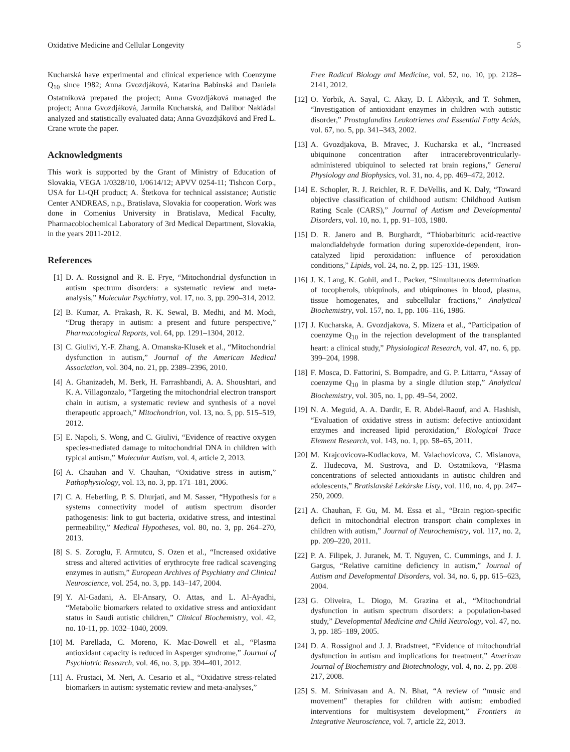Oxidative Medicine and Cellular Longevity 5
Kucharská have experimental and clinical experience with Coenzyme Q<sub>10</sub> since 1982; Anna Gvozdjáková, Katarína Babinská and Daniela Ostatníková prepared the project; Anna Gvozdjáková managed the project; Anna Gvozdjáková, Jarmila Kucharská, and Dalibor Nakládal analyzed and statistically evaluated data; Anna Gvozdjáková and Fred L. Crane wrote the paper.
Acknowledgments
This work is supported by the Grant of Ministry of Education of Slovakia, VEGA 1/0328/10, 1/0614/12; APVV 0254-11; Tishcon Corp., USA for Li-QH product; A. Štetkova for technical assistance; Autistic Center ANDREAS, n.p., Bratislava, Slovakia for cooperation. Work was done in Comenius University in Bratislava, Medical Faculty, Pharmacobiochemical Laboratory of 3rd Medical Department, Slovakia, in the years 2011-2012.
References
[1] D. A. Rossignol and R. E. Frye, “Mitochondrial dysfunction in autism spectrum disorders: a systematic review and meta-analysis,” Molecular Psychiatry, vol. 17, no. 3, pp. 290–314, 2012.
[2] B. Kumar, A. Prakash, R. K. Sewal, B. Medhi, and M. Modi, “Drug therapy in autism: a present and future perspective,” Pharmacological Reports, vol. 64, pp. 1291–1304, 2012.
[3] C. Giulivi, Y.-F. Zhang, A. Omanska-Klusek et al., “Mitochondrial dysfunction in autism,” Journal of the American Medical Association, vol. 304, no. 21, pp. 2389–2396, 2010.
[4] A. Ghanizadeh, M. Berk, H. Farrashbandi, A. A. Shoushtari, and K. A. Villagonzalo, “Targeting the mitochondrial electron transport chain in autism, a systematic review and synthesis of a novel therapeutic approach,” Mitochondrion, vol. 13, no. 5, pp. 515–519, 2012.
[5] E. Napoli, S. Wong, and C. Giulivi, “Evidence of reactive oxygen species-mediated damage to mitochondrial DNA in children with typical autism,” Molecular Autism, vol. 4, article 2, 2013.
[6] A. Chauhan and V. Chauhan, “Oxidative stress in autism,” Pathophysiology, vol. 13, no. 3, pp. 171–181, 2006.
[7] C. A. Heberling, P. S. Dhurjati, and M. Sasser, “Hypothesis for a systems connectivity model of autism spectrum disorder pathogenesis: link to gut bacteria, oxidative stress, and intestinal permeability,” Medical Hypotheses, vol. 80, no. 3, pp. 264–270, 2013.
[8] S. S. Zoroglu, F. Armutcu, S. Ozen et al., “Increased oxidative stress and altered activities of erythrocyte free radical scavenging enzymes in autism,” European Archives of Psychiatry and Clinical Neuroscience, vol. 254, no. 3, pp. 143–147, 2004.
[9] Y. Al-Gadani, A. El-Ansary, O. Attas, and L. Al-Ayadhi, “Metabolic biomarkers related to oxidative stress and antioxidant status in Saudi autistic children,” Clinical Biochemistry, vol. 42, no. 10-11, pp. 1032–1040, 2009.
[10] M. Parellada, C. Moreno, K. Mac-Dowell et al., “Plasma antioxidant capacity is reduced in Asperger syndrome,” Journal of Psychiatric Research, vol. 46, no. 3, pp. 394–401, 2012.
[11] A. Frustaci, M. Neri, A. Cesario et al., “Oxidative stress-related biomarkers in autism: systematic review and meta-analyses,”
Free Radical Biology and Medicine, vol. 52, no. 10, pp. 2128–2141, 2012.
[12] O. Yorbik, A. Sayal, C. Akay, D. I. Akbiyik, and T. Sohmen, “Investigation of antioxidant enzymes in children with autistic disorder,” Prostaglandins Leukotrienes and Essential Fatty Acids, vol. 67, no. 5, pp. 341–343, 2002.
[13] A. Gvozdjakova, B. Mravec, J. Kucharska et al., “Increased ubiquinone concentration after intracerebroventricularly-administered ubiquinol to selected rat brain regions,” General Physiology and Biophysics, vol. 31, no. 4, pp. 469–472, 2012.
[14] E. Schopler, R. J. Reichler, R. F. DeVellis, and K. Daly, “Toward objective classification of childhood autism: Childhood Autism Rating Scale (CARS),” Journal of Autism and Developmental Disorders, vol. 10, no. 1, pp. 91–103, 1980.
[15] D. R. Janero and B. Burghardt, “Thiobarbituric acid-reactive malondialdehyde formation during superoxide-dependent, iron-catalyzed lipid peroxidation: influence of peroxidation conditions,” Lipids, vol. 24, no. 2, pp. 125–131, 1989.
[16] J. K. Lang, K. Gohil, and L. Packer, “Simultaneous determination of tocopherols, ubiquinols, and ubiquinones in blood, plasma, tissue homogenates, and subcellular fractions,” Analytical Biochemistry, vol. 157, no. 1, pp. 106–116, 1986.
[17] J. Kucharska, A. Gvozdjakova, S. Mizera et al., “Participation of coenzyme Q<sub>10</sub> in the rejection development of the transplanted heart: a clinical study,” Physiological Research, vol. 47, no. 6, pp. 399–204, 1998.
[18] F. Mosca, D. Fattorini, S. Bompadre, and G. P. Littarru, “Assay of coenzyme Q<sub>10</sub> in plasma by a single dilution step,” Analytical Biochemistry, vol. 305, no. 1, pp. 49–54, 2002.
[19] N. A. Meguid, A. A. Dardir, E. R. Abdel-Raouf, and A. Hashish, “Evaluation of oxidative stress in autism: defective antioxidant enzymes and increased lipid peroxidation,” Biological Trace Element Research, vol. 143, no. 1, pp. 58–65, 2011.
[20] M. Krajcovicova-Kudlackova, M. Valachovicova, C. Mislanova, Z. Hudecova, M. Sustrova, and D. Ostatnikova, “Plasma concentrations of selected antioxidants in autistic children and adolescents,” Bratislavské Lekárske Listy, vol. 110, no. 4, pp. 247–250, 2009.
[21] A. Chauhan, F. Gu, M. M. Essa et al., “Brain region-specific deficit in mitochondrial electron transport chain complexes in children with autism,” Journal of Neurochemistry, vol. 117, no. 2, pp. 209–220, 2011.
[22] P. A. Filipek, J. Juranek, M. T. Nguyen, C. Cummings, and J. J. Gargus, “Relative carnitine deficiency in autism,” Journal of Autism and Developmental Disorders, vol. 34, no. 6, pp. 615–623, 2004.
[23] G. Oliveira, L. Diogo, M. Grazina et al., “Mitochondrial dysfunction in autism spectrum disorders: a population-based study,” Developmental Medicine and Child Neurology, vol. 47, no. 3, pp. 185–189, 2005.
[24] D. A. Rossignol and J. J. Bradstreet, “Evidence of mitochondrial dysfunction in autism and implications for treatment,” American Journal of Biochemistry and Biotechnology, vol. 4, no. 2, pp. 208–217, 2008.
[25] S. M. Srinivasan and A. N. Bhat, “A review of “music and movement” therapies for children with autism: embodied interventions for multisystem development,” Frontiers in Integrative Neuroscience, vol. 7, article 22, 2013.